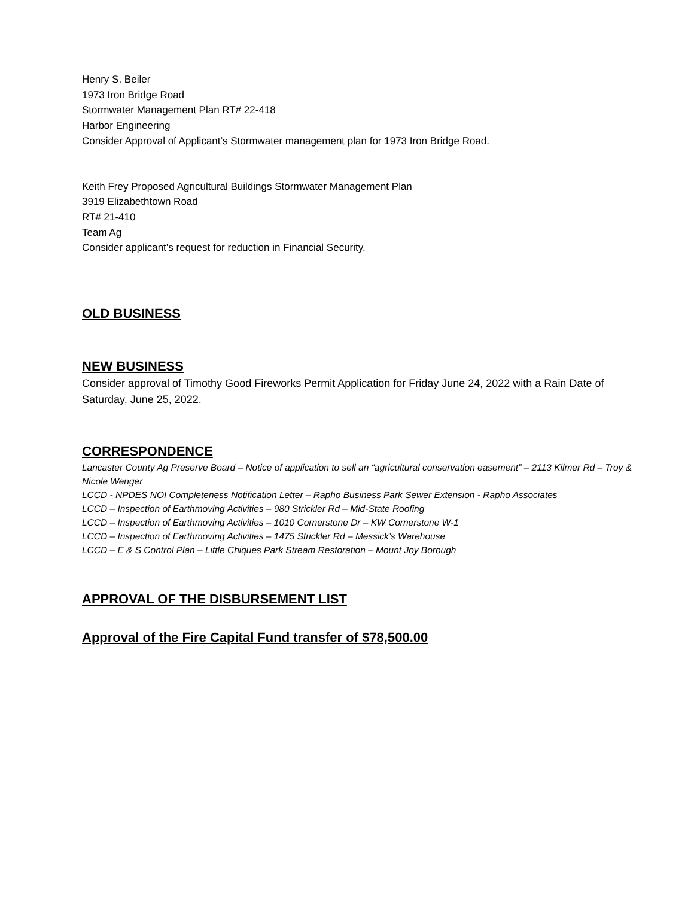Henry S. Beiler
1973 Iron Bridge Road
Stormwater Management Plan RT# 22-418
Harbor Engineering
Consider Approval of Applicant’s Stormwater management plan for 1973 Iron Bridge Road.
Keith Frey Proposed Agricultural Buildings Stormwater Management Plan
3919 Elizabethtown Road
RT# 21-410
Team Ag
Consider applicant’s request for reduction in Financial Security.
OLD BUSINESS
NEW BUSINESS
Consider approval of Timothy Good Fireworks Permit Application for Friday June 24, 2022 with a Rain Date of Saturday, June 25, 2022.
CORRESPONDENCE
Lancaster County Ag Preserve Board – Notice of application to sell an “agricultural conservation easement” – 2113 Kilmer Rd – Troy & Nicole Wenger
LCCD - NPDES NOI Completeness Notification Letter – Rapho Business Park Sewer Extension - Rapho Associates
LCCD – Inspection of Earthmoving Activities – 980 Strickler Rd – Mid-State Roofing
LCCD – Inspection of Earthmoving Activities – 1010 Cornerstone Dr – KW Cornerstone W-1
LCCD – Inspection of Earthmoving Activities – 1475 Strickler Rd – Messick’s Warehouse
LCCD – E & S Control Plan – Little Chiques Park Stream Restoration – Mount Joy Borough
APPROVAL OF THE DISBURSEMENT LIST
Approval of the Fire Capital Fund transfer of $78,500.00